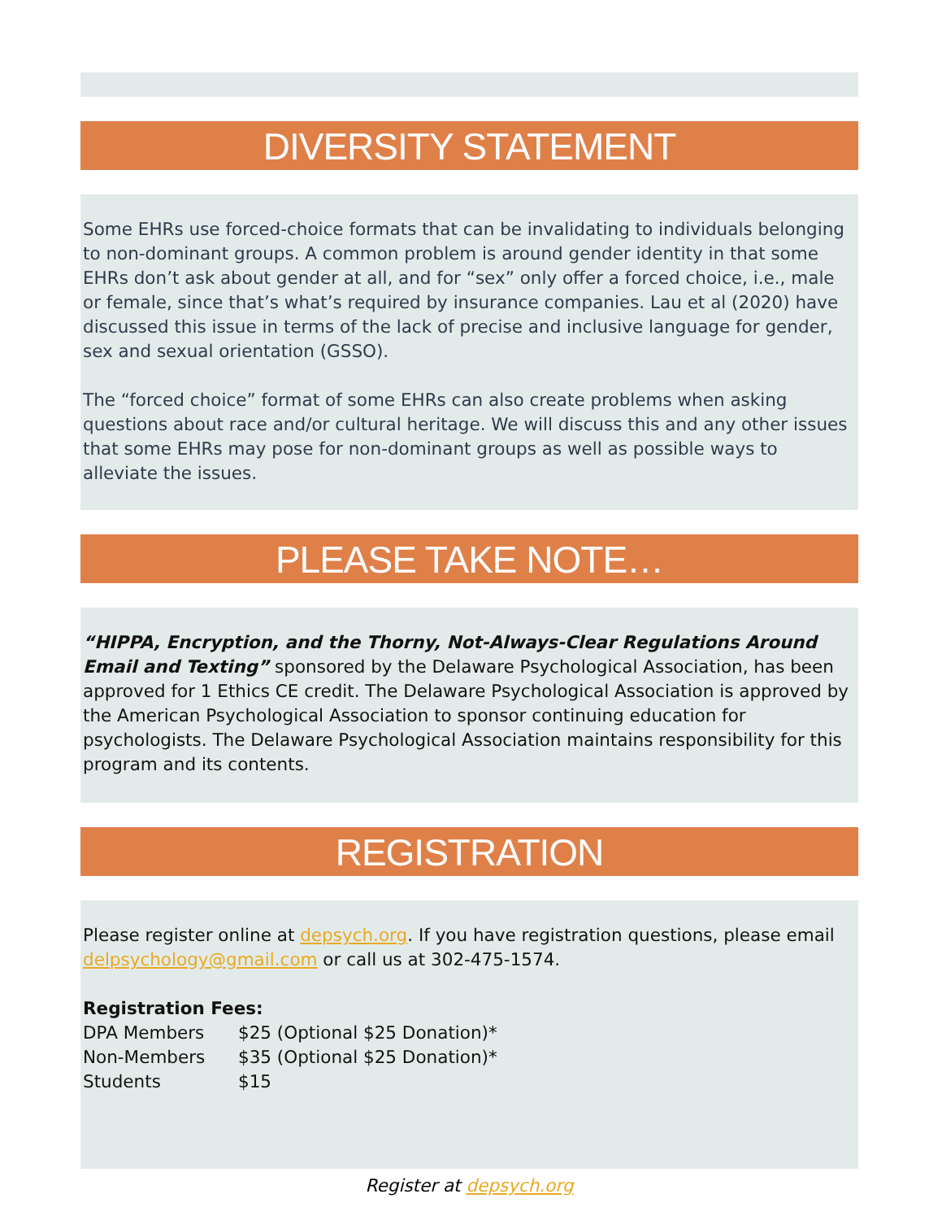DIVERSITY STATEMENT
Some EHRs use forced-choice formats that can be invalidating to individuals belonging to non-dominant groups. A common problem is around gender identity in that some EHRs don’t ask about gender at all, and for “sex” only offer a forced choice, i.e., male or female, since that’s what’s required by insurance companies. Lau et al (2020) have discussed this issue in terms of the lack of precise and inclusive language for gender, sex and sexual orientation (GSSO).
The “forced choice” format of some EHRs can also create problems when asking questions about race and/or cultural heritage. We will discuss this and any other issues that some EHRs may pose for non-dominant groups as well as possible ways to alleviate the issues.
PLEASE TAKE NOTE…
“HIPPA, Encryption, and the Thorny, Not-Always-Clear Regulations Around Email and Texting” sponsored by the Delaware Psychological Association, has been approved for 1 Ethics CE credit. The Delaware Psychological Association is approved by the American Psychological Association to sponsor continuing education for psychologists. The Delaware Psychological Association maintains responsibility for this program and its contents.
REGISTRATION
Please register online at depsych.org. If you have registration questions, please email delpsychology@gmail.com or call us at 302-475-1574.
Registration Fees:
| DPA Members | $25 (Optional $25 Donation)* |
| Non-Members | $35 (Optional $25 Donation)* |
| Students | $15 |
Register at depsych.org